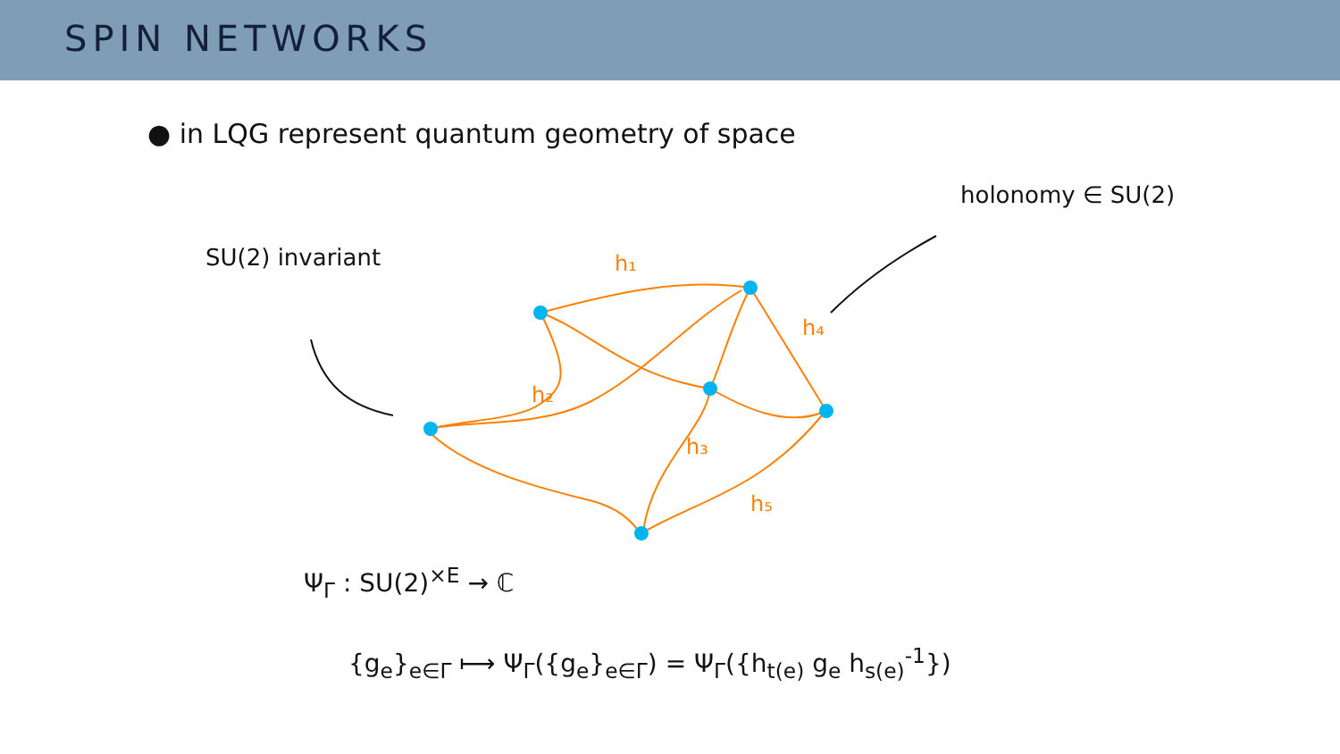SPIN NETWORKS
● in LQG represent quantum geometry of space
holonomy ∈ SU(2)
SU(2) invariant
h₁
h₂
h₃
h₄
h₅
Ψ<sub>Γ</sub> : SU(2)<sup>×E</sup> → ℂ
{g<sub>e</sub>}<sub>e∈Γ</sub> ⟼ Ψ<sub>Γ</sub>({g<sub>e</sub>}<sub>e∈Γ</sub>) = Ψ<sub>Γ</sub>({h<sub>t(e)</sub> g<sub>e</sub> h<sub>s(e)</sub><sup>-1</sup>})